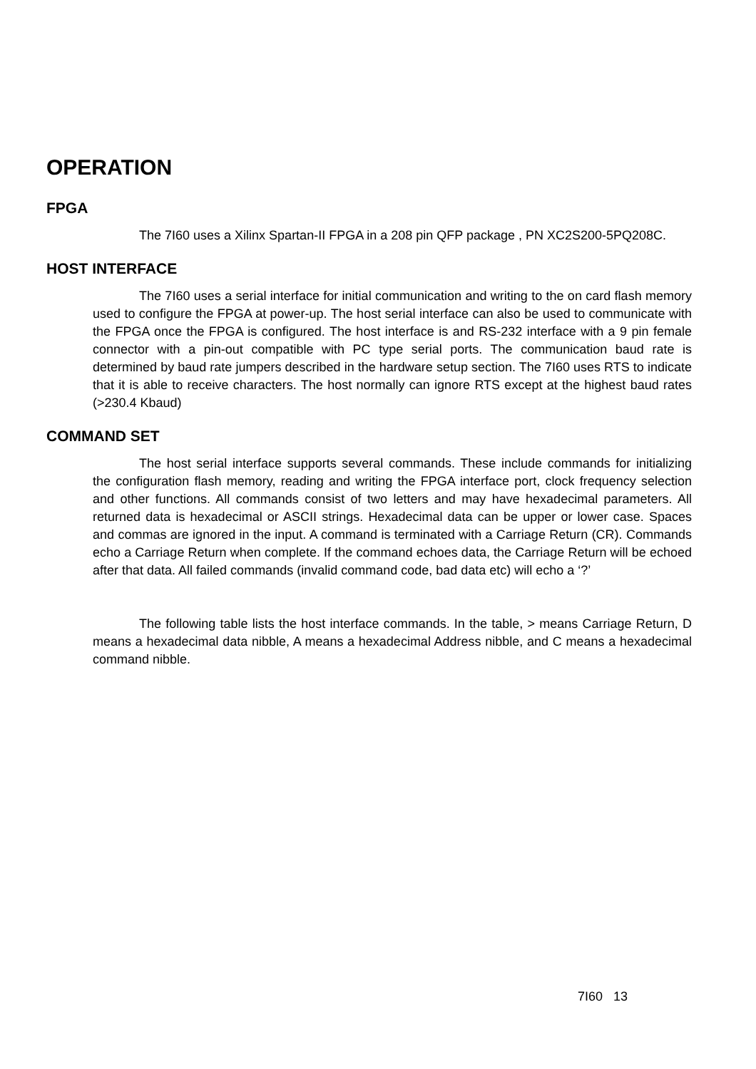OPERATION
FPGA
The 7I60 uses a Xilinx Spartan-II FPGA in a 208 pin QFP package , PN XC2S200-5PQ208C.
HOST INTERFACE
The 7I60 uses a serial interface for initial communication and writing to the on card flash memory used to configure the FPGA at power-up. The host serial interface can also be used to communicate with the FPGA once the FPGA is configured. The host interface is and RS-232 interface with a 9 pin female connector with a pin-out compatible with PC type serial ports. The communication baud rate is determined by baud rate jumpers described in the hardware setup section. The 7I60 uses RTS to indicate that it is able to receive characters. The host normally can ignore RTS except at the highest baud rates (>230.4 Kbaud)
COMMAND SET
The host serial interface supports several commands. These include commands for initializing the configuration flash memory, reading and writing the FPGA interface port, clock frequency selection and other functions. All commands consist of two letters and may have hexadecimal parameters. All returned data is hexadecimal or ASCII strings. Hexadecimal data can be upper or lower case. Spaces and commas are ignored in the input. A command is terminated with a Carriage Return (CR). Commands echo a Carriage Return when complete. If the command echoes data, the Carriage Return will be echoed after that data. All failed commands (invalid command code, bad data etc) will echo a ‘?’
The following table lists the host interface commands. In the table, > means Carriage Return, D means a hexadecimal data nibble, A means a hexadecimal Address nibble, and C means a hexadecimal command nibble.
7I60 13